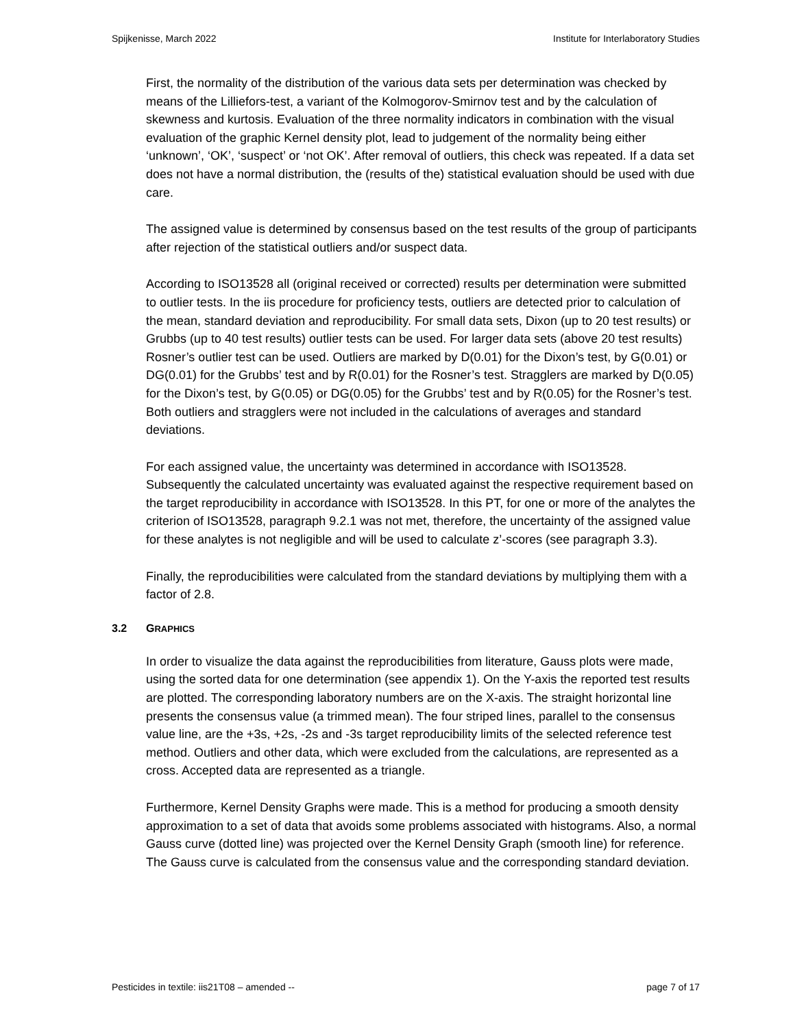Spijkenisse, March 2022 Institute for Interlaboratory Studies
First, the normality of the distribution of the various data sets per determination was checked by means of the Lilliefors-test, a variant of the Kolmogorov-Smirnov test and by the calculation of skewness and kurtosis. Evaluation of the three normality indicators in combination with the visual evaluation of the graphic Kernel density plot, lead to judgement of the normality being either ‘unknown’, ‘OK’, ‘suspect’ or ‘not OK’. After removal of outliers, this check was repeated. If a data set does not have a normal distribution, the (results of the) statistical evaluation should be used with due care.
The assigned value is determined by consensus based on the test results of the group of participants after rejection of the statistical outliers and/or suspect data.
According to ISO13528 all (original received or corrected) results per determination were submitted to outlier tests. In the iis procedure for proficiency tests, outliers are detected prior to calculation of the mean, standard deviation and reproducibility. For small data sets, Dixon (up to 20 test results) or Grubbs (up to 40 test results) outlier tests can be used. For larger data sets (above 20 test results) Rosner’s outlier test can be used. Outliers are marked by D(0.01) for the Dixon’s test, by G(0.01) or DG(0.01) for the Grubbs’ test and by R(0.01) for the Rosner’s test. Stragglers are marked by D(0.05) for the Dixon’s test, by G(0.05) or DG(0.05) for the Grubbs’ test and by R(0.05) for the Rosner’s test. Both outliers and stragglers were not included in the calculations of averages and standard deviations.
For each assigned value, the uncertainty was determined in accordance with ISO13528. Subsequently the calculated uncertainty was evaluated against the respective requirement based on the target reproducibility in accordance with ISO13528. In this PT, for one or more of the analytes the criterion of ISO13528, paragraph 9.2.1 was not met, therefore, the uncertainty of the assigned value for these analytes is not negligible and will be used to calculate z’-scores (see paragraph 3.3).
Finally, the reproducibilities were calculated from the standard deviations by multiplying them with a factor of 2.8.
3.2 GRAPHICS
In order to visualize the data against the reproducibilities from literature, Gauss plots were made, using the sorted data for one determination (see appendix 1). On the Y-axis the reported test results are plotted. The corresponding laboratory numbers are on the X-axis. The straight horizontal line presents the consensus value (a trimmed mean). The four striped lines, parallel to the consensus value line, are the +3s, +2s, -2s and -3s target reproducibility limits of the selected reference test method. Outliers and other data, which were excluded from the calculations, are represented as a cross. Accepted data are represented as a triangle.
Furthermore, Kernel Density Graphs were made. This is a method for producing a smooth density approximation to a set of data that avoids some problems associated with histograms. Also, a normal Gauss curve (dotted line) was projected over the Kernel Density Graph (smooth line) for reference. The Gauss curve is calculated from the consensus value and the corresponding standard deviation.
Pesticides in textile: iis21T08 – amended -- page 7 of 17